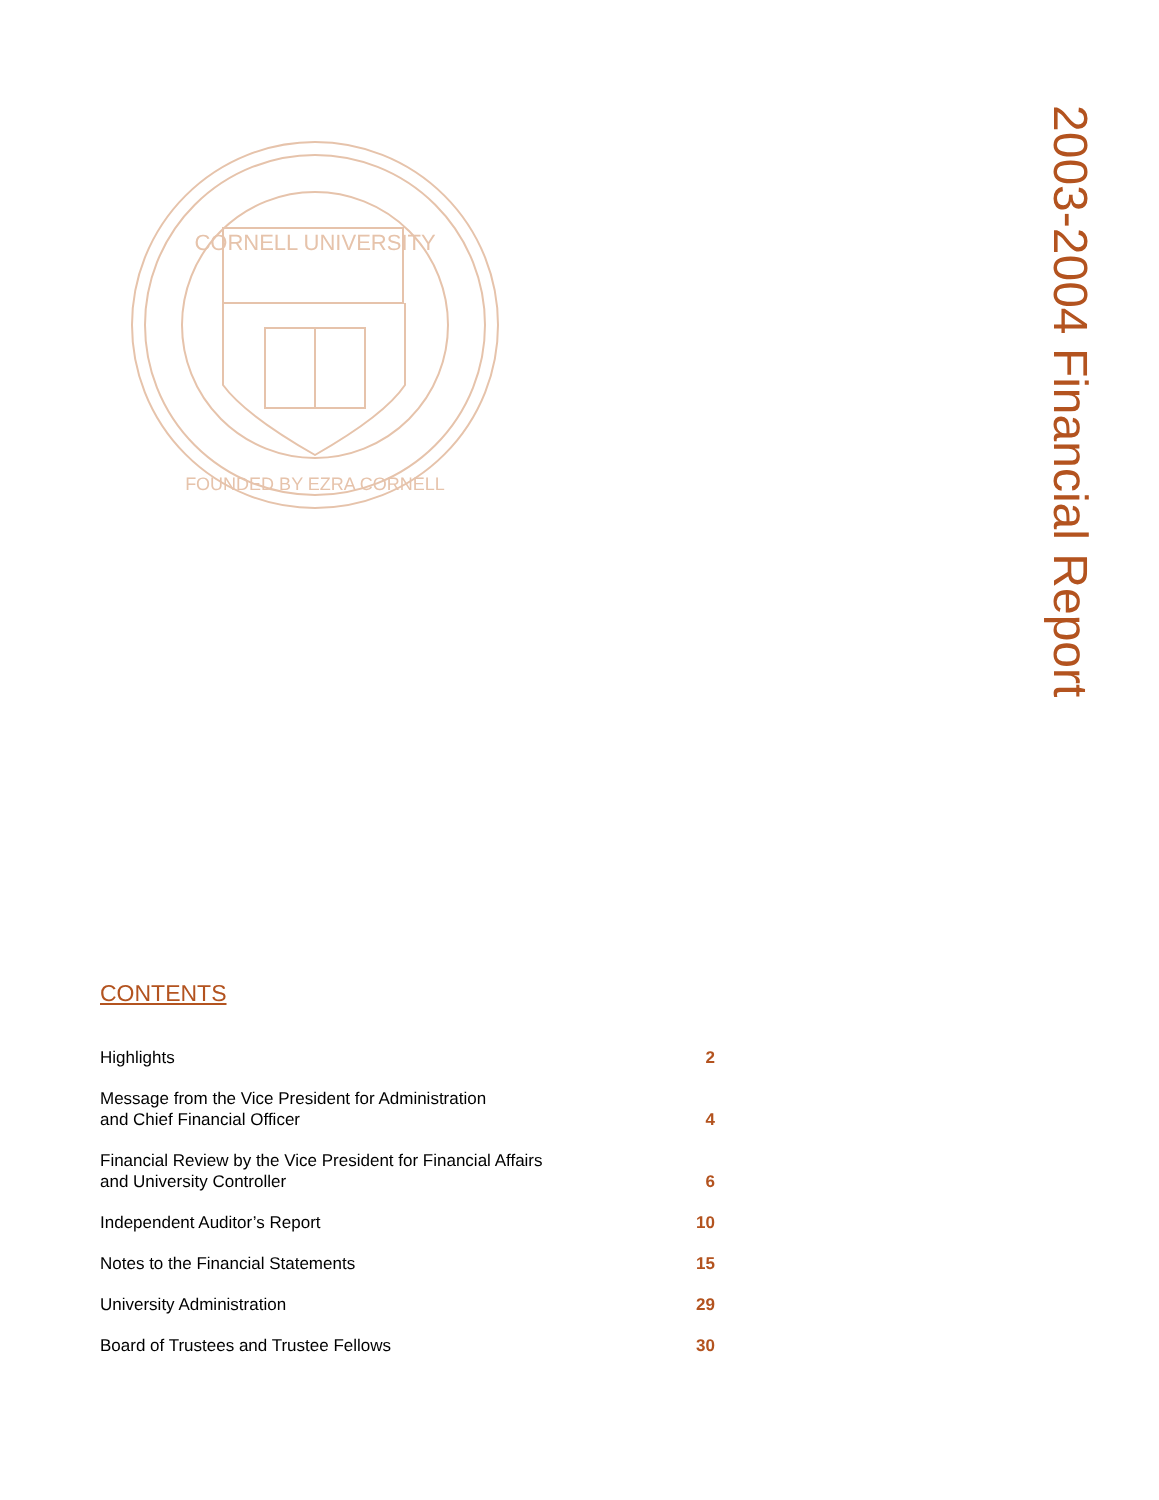CORNELL UNIVERSITY
FOUNDED BY EZRA CORNELL
2003-2004 Financial Report
CONTENTS
Highlights 2
Message from the Vice President for Administration
and Chief Financial Officer 4
Financial Review by the Vice President for Financial Affairs
and University Controller 6
Independent Auditor’s Report 10
Notes to the Financial Statements 15
University Administration 29
Board of Trustees and Trustee Fellows 30